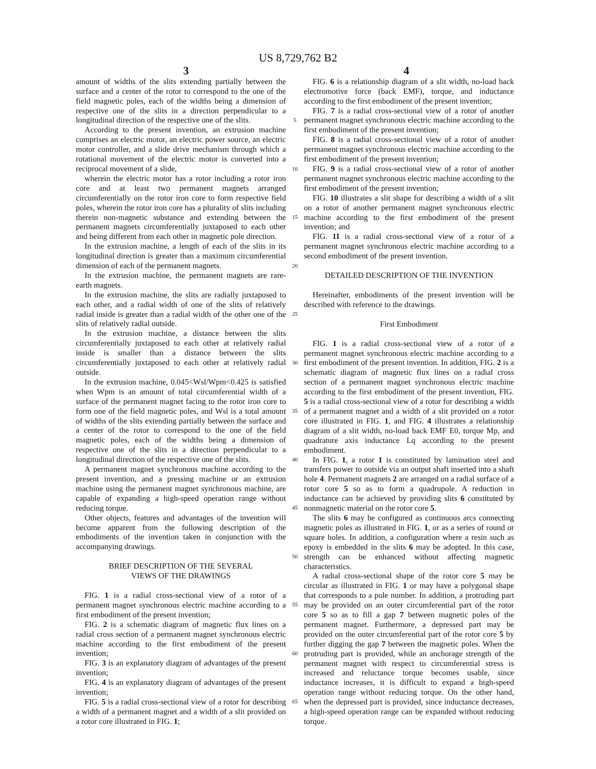US 8,729,762 B2
3 4
amount of widths of the slits extending partially between the surface and a center of the rotor to correspond to the one of the field magnetic poles, each of the widths being a dimension of respective one of the slits in a direction perpendicular to a longitudinal direction of the respective one of the slits.
According to the present invention, an extrusion machine comprises an electric motor, an electric power source, an electric motor controller, and a slide drive mechanism through which a rotational movement of the electric motor is converted into a reciprocal movement of a slide,
wherein the electric motor has a rotor including a rotor iron core and at least two permanent magnets arranged circumferentially on the rotor iron core to form respective field poles, wherein the rotor iron core has a plurality of slits including therein non-magnetic substance and extending between the permanent magnets circumferentially juxtaposed to each other and being different from each other in magnetic pole direction.
In the extrusion machine, a length of each of the slits in its longitudinal direction is greater than a maximum circumferential dimension of each of the permanent magnets.
In the extrusion machine, the permanent magnets are rare-earth magnets.
In the extrusion machine, the slits are radially juxtaposed to each other, and a radial width of one of the slits of relatively radial inside is greater than a radial width of the other one of the slits of relatively radial outside.
In the extrusion machine, a distance between the slits circumferentially juxtaposed to each other at relatively radial inside is smaller than a distance between the slits circumferentially juxtaposed to each other at relatively radial outside.
In the extrusion machine, 0.045<Wsl/Wpm<0.425 is satisfied when Wpm is an amount of total circumferential width of a surface of the permanent magnet facing to the rotor iron core to form one of the field magnetic poles, and Wsl is a total amount of widths of the slits extending partially between the surface and a center of the rotor to correspond to the one of the field magnetic poles, each of the widths being a dimension of respective one of the slits in a direction perpendicular to a longitudinal direction of the respective one of the slits.
A permanent magnet synchronous machine according to the present invention, and a pressing machine or an extrusion machine using the permanent magnet synchronous machine, are capable of expanding a high-speed operation range without reducing torque.
Other objects, features and advantages of the invention will become apparent from the following description of the embodiments of the invention taken in conjunction with the accompanying drawings.
BRIEF DESCRIPTION OF THE SEVERAL
VIEWS OF THE DRAWINGS
FIG. 1 is a radial cross-sectional view of a rotor of a permanent magnet synchronous electric machine according to a first embodiment of the present invention;
FIG. 2 is a schematic diagram of magnetic flux lines on a radial cross section of a permanent magnet synchronous electric machine according to the first embodiment of the present invention;
FIG. 3 is an explanatory diagram of advantages of the present invention;
FIG. 4 is an explanatory diagram of advantages of the present invention;
FIG. 5 is a radial cross-sectional view of a rotor for describing a width of a permanent magnet and a width of a slit provided on a rotor core illustrated in FIG. 1;
5
10
15
20
25
30
35
40
45
50
55
60
65
FIG. 6 is a relationship diagram of a slit width, no-load back electromotive force (back EMF), torque, and inductance according to the first embodiment of the present invention;
FIG. 7 is a radial cross-sectional view of a rotor of another permanent magnet synchronous electric machine according to the first embodiment of the present invention;
FIG. 8 is a radial cross-sectional view of a rotor of another permanent magnet synchronous electric machine according to the first embodiment of the present invention;
FIG. 9 is a radial cross-sectional view of a rotor of another permanent magnet synchronous electric machine according to the first embodiment of the present invention;
FIG. 10 illustrates a slit shape for describing a width of a slit on a rotor of another permanent magnet synchronous electric machine according to the first embodiment of the present invention; and
FIG. 11 is a radial cross-sectional view of a rotor of a permanent magnet synchronous electric machine according to a second embodiment of the present invention.
DETAILED DESCRIPTION OF THE INVENTION
Hereinafter, embodiments of the present invention will be described with reference to the drawings.
First Embodiment
FIG. 1 is a radial cross-sectional view of a rotor of a permanent magnet synchronous electric machine according to a first embodiment of the present invention. In addition, FIG. 2 is a schematic diagram of magnetic flux lines on a radial cross section of a permanent magnet synchronous electric machine according to the first embodiment of the present invention, FIG. 5 is a radial cross-sectional view of a rotor for describing a width of a permanent magnet and a width of a slit provided on a rotor core illustrated in FIG. 1, and FIG. 4 illustrates a relationship diagram of a slit width, no-load back EMF E0, torque Mp, and quadrature axis inductance Lq according to the present embodiment.
In FIG. 1, a rotor 1 is constituted by lamination steel and transfers power to outside via an output shaft inserted into a shaft hole 4. Permanent magnets 2 are arranged on a radial surface of a rotor core 5 so as to form a quadrupole. A reduction in inductance can be achieved by providing slits 6 constituted by nonmagnetic material on the rotor core 5.
The slits 6 may be configured as continuous arcs connecting magnetic poles as illustrated in FIG. 1, or as a series of round or square holes. In addition, a configuration where a resin such as epoxy is embedded in the slits 6 may be adopted. In this case, strength can be enhanced without affecting magnetic characteristics.
A radial cross-sectional shape of the rotor core 5 may be circular as illustrated in FIG. 1 or may have a polygonal shape that corresponds to a pole number. In addition, a protruding part may be provided on an outer circumferential part of the rotor core 5 so as to fill a gap 7 between magnetic poles of the permanent magnet. Furthermore, a depressed part may be provided on the outer circumferential part of the rotor core 5 by further digging the gap 7 between the magnetic poles. When the protruding part is provided, while an anchorage strength of the permanent magnet with respect to circumferential stress is increased and reluctance torque becomes usable, since inductance increases, it is difficult to expand a high-speed operation range without reducing torque. On the other hand, when the depressed part is provided, since inductance decreases, a high-speed operation range can be expanded without reducing torque.